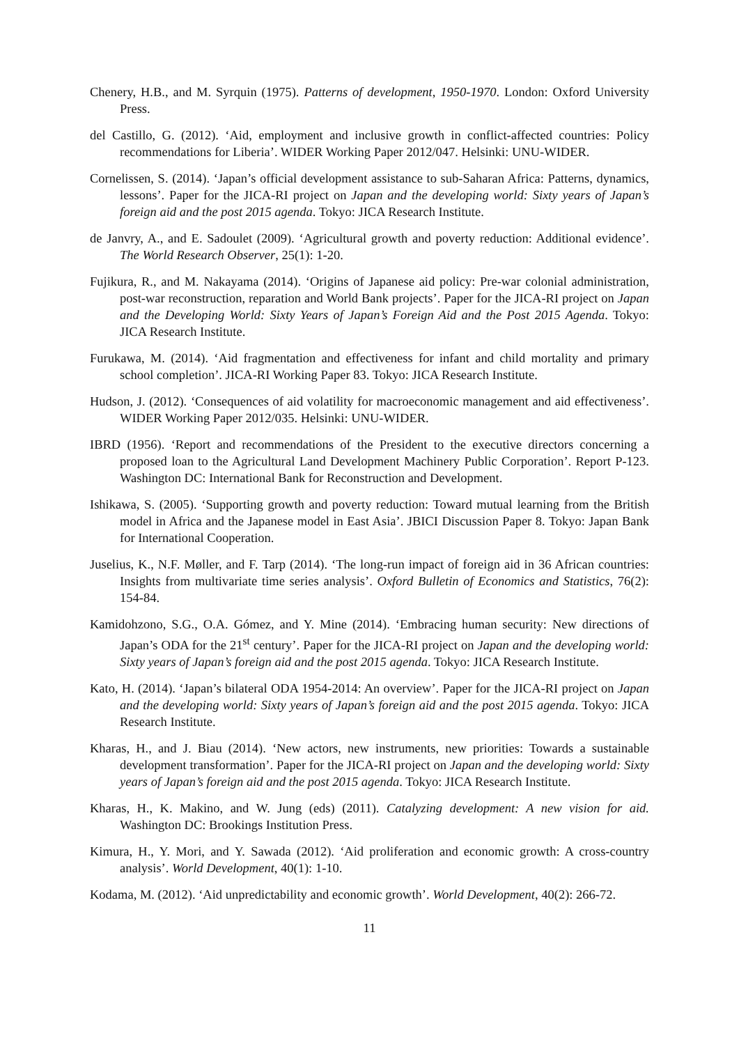Chenery, H.B., and M. Syrquin (1975). Patterns of development, 1950-1970. London: Oxford University Press.
del Castillo, G. (2012). ‘Aid, employment and inclusive growth in conflict-affected countries: Policy recommendations for Liberia’. WIDER Working Paper 2012/047. Helsinki: UNU-WIDER.
Cornelissen, S. (2014). ‘Japan’s official development assistance to sub-Saharan Africa: Patterns, dynamics, lessons’. Paper for the JICA-RI project on Japan and the developing world: Sixty years of Japan’s foreign aid and the post 2015 agenda. Tokyo: JICA Research Institute.
de Janvry, A., and E. Sadoulet (2009). ‘Agricultural growth and poverty reduction: Additional evidence’. The World Research Observer, 25(1): 1-20.
Fujikura, R., and M. Nakayama (2014). ‘Origins of Japanese aid policy: Pre-war colonial administration, post-war reconstruction, reparation and World Bank projects’. Paper for the JICA-RI project on Japan and the Developing World: Sixty Years of Japan’s Foreign Aid and the Post 2015 Agenda. Tokyo: JICA Research Institute.
Furukawa, M. (2014). ‘Aid fragmentation and effectiveness for infant and child mortality and primary school completion’. JICA-RI Working Paper 83. Tokyo: JICA Research Institute.
Hudson, J. (2012). ‘Consequences of aid volatility for macroeconomic management and aid effectiveness’. WIDER Working Paper 2012/035. Helsinki: UNU-WIDER.
IBRD (1956). ‘Report and recommendations of the President to the executive directors concerning a proposed loan to the Agricultural Land Development Machinery Public Corporation’. Report P-123. Washington DC: International Bank for Reconstruction and Development.
Ishikawa, S. (2005). ‘Supporting growth and poverty reduction: Toward mutual learning from the British model in Africa and the Japanese model in East Asia’. JBICI Discussion Paper 8. Tokyo: Japan Bank for International Cooperation.
Juselius, K., N.F. Møller, and F. Tarp (2014). ‘The long-run impact of foreign aid in 36 African countries: Insights from multivariate time series analysis’. Oxford Bulletin of Economics and Statistics, 76(2): 154-84.
Kamidohzono, S.G., O.A. Gómez, and Y. Mine (2014). ‘Embracing human security: New directions of Japan’s ODA for the 21<sup>st</sup> century’. Paper for the JICA-RI project on Japan and the developing world: Sixty years of Japan’s foreign aid and the post 2015 agenda. Tokyo: JICA Research Institute.
Kato, H. (2014). ‘Japan’s bilateral ODA 1954-2014: An overview’. Paper for the JICA-RI project on Japan and the developing world: Sixty years of Japan’s foreign aid and the post 2015 agenda. Tokyo: JICA Research Institute.
Kharas, H., and J. Biau (2014). ‘New actors, new instruments, new priorities: Towards a sustainable development transformation’. Paper for the JICA-RI project on Japan and the developing world: Sixty years of Japan’s foreign aid and the post 2015 agenda. Tokyo: JICA Research Institute.
Kharas, H., K. Makino, and W. Jung (eds) (2011). Catalyzing development: A new vision for aid. Washington DC: Brookings Institution Press.
Kimura, H., Y. Mori, and Y. Sawada (2012). ‘Aid proliferation and economic growth: A cross-country analysis’. World Development, 40(1): 1-10.
Kodama, M. (2012). ‘Aid unpredictability and economic growth’. World Development, 40(2): 266-72.
11